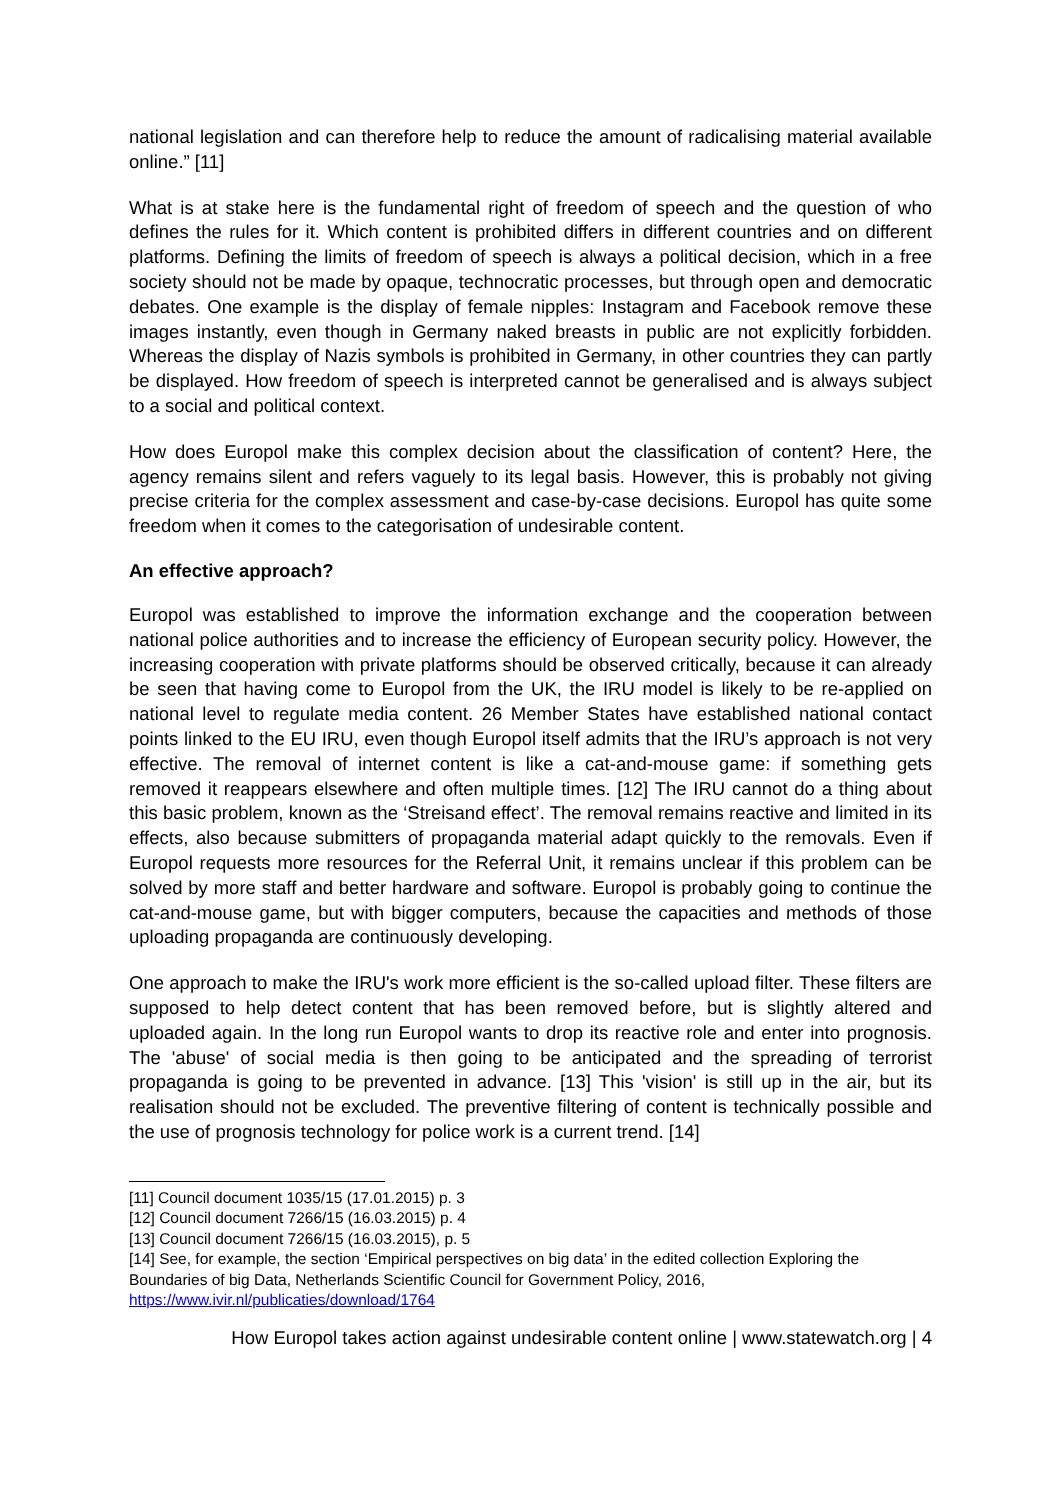national legislation and can therefore help to reduce the amount of radicalising material available online.” [11]
What is at stake here is the fundamental right of freedom of speech and the question of who defines the rules for it. Which content is prohibited differs in different countries and on different platforms. Defining the limits of freedom of speech is always a political decision, which in a free society should not be made by opaque, technocratic processes, but through open and democratic debates. One example is the display of female nipples: Instagram and Facebook remove these images instantly, even though in Germany naked breasts in public are not explicitly forbidden. Whereas the display of Nazis symbols is prohibited in Germany, in other countries they can partly be displayed. How freedom of speech is interpreted cannot be generalised and is always subject to a social and political context.
How does Europol make this complex decision about the classification of content? Here, the agency remains silent and refers vaguely to its legal basis. However, this is probably not giving precise criteria for the complex assessment and case-by-case decisions. Europol has quite some freedom when it comes to the categorisation of undesirable content.
An effective approach?
Europol was established to improve the information exchange and the cooperation between national police authorities and to increase the efficiency of European security policy. However, the increasing cooperation with private platforms should be observed critically, because it can already be seen that having come to Europol from the UK, the IRU model is likely to be re-applied on national level to regulate media content. 26 Member States have established national contact points linked to the EU IRU, even though Europol itself admits that the IRU’s approach is not very effective. The removal of internet content is like a cat-and-mouse game: if something gets removed it reappears elsewhere and often multiple times. [12] The IRU cannot do a thing about this basic problem, known as the ‘Streisand effect’. The removal remains reactive and limited in its effects, also because submitters of propaganda material adapt quickly to the removals. Even if Europol requests more resources for the Referral Unit, it remains unclear if this problem can be solved by more staff and better hardware and software. Europol is probably going to continue the cat-and-mouse game, but with bigger computers, because the capacities and methods of those uploading propaganda are continuously developing.
One approach to make the IRU's work more efficient is the so-called upload filter. These filters are supposed to help detect content that has been removed before, but is slightly altered and uploaded again. In the long run Europol wants to drop its reactive role and enter into prognosis. The 'abuse' of social media is then going to be anticipated and the spreading of terrorist propaganda is going to be prevented in advance. [13] This 'vision' is still up in the air, but its realisation should not be excluded. The preventive filtering of content is technically possible and the use of prognosis technology for police work is a current trend. [14]
[11] Council document 1035/15 (17.01.2015) p. 3
[12] Council document 7266/15 (16.03.2015) p. 4
[13] Council document 7266/15 (16.03.2015), p. 5
[14] See, for example, the section ‘Empirical perspectives on big data’ in the edited collection Exploring the Boundaries of big Data, Netherlands Scientific Council for Government Policy, 2016, https://www.ivir.nl/publicaties/download/1764
How Europol takes action against undesirable content online | www.statewatch.org | 4